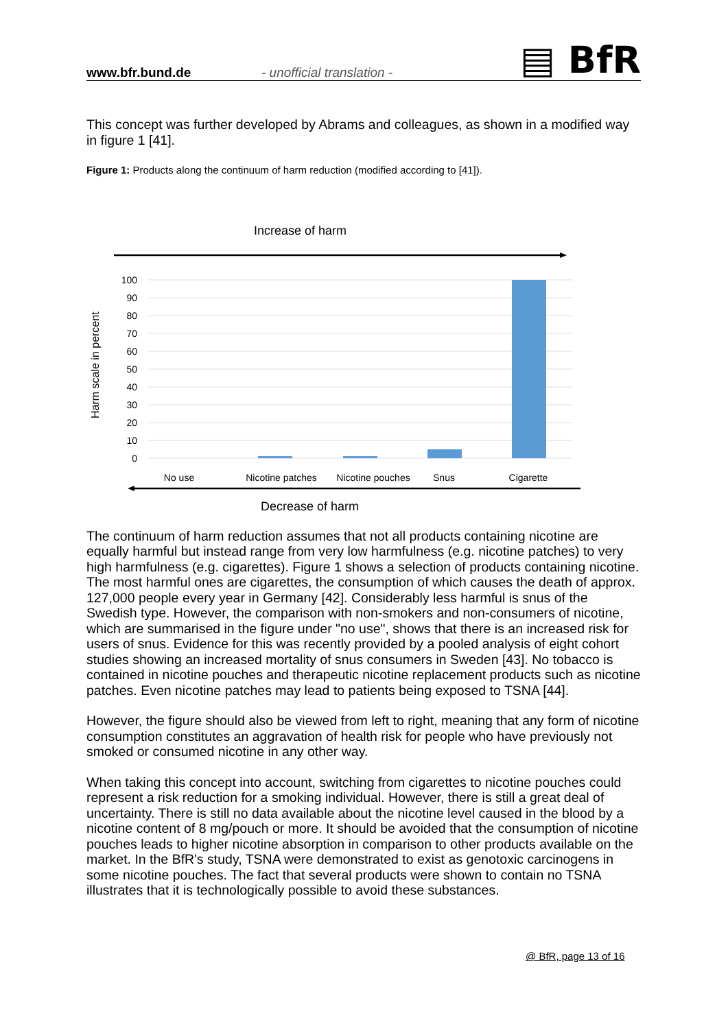www.bfr.bund.de
- unofficial translation -
▤ BfR
This concept was further developed by Abrams and colleagues, as shown in a modified way in figure 1 [41].
Figure 1: Products along the continuum of harm reduction (modified according to [41]).
Increase of harm
100
90
80
70
60
50
40
30
20
10
0
Harm scale in percent
No use
Nicotine patches
Nicotine pouches
Snus
Cigarette
Decrease of harm
The continuum of harm reduction assumes that not all products containing nicotine are equally harmful but instead range from very low harmfulness (e.g. nicotine patches) to very high harmfulness (e.g. cigarettes). Figure 1 shows a selection of products containing nicotine. The most harmful ones are cigarettes, the consumption of which causes the death of approx. 127,000 people every year in Germany [42]. Considerably less harmful is snus of the Swedish type. However, the comparison with non-smokers and non-consumers of nicotine, which are summarised in the figure under "no use", shows that there is an increased risk for users of snus. Evidence for this was recently provided by a pooled analysis of eight cohort studies showing an increased mortality of snus consumers in Sweden [43]. No tobacco is contained in nicotine pouches and therapeutic nicotine replacement products such as nicotine patches. Even nicotine patches may lead to patients being exposed to TSNA [44].
However, the figure should also be viewed from left to right, meaning that any form of nicotine consumption constitutes an aggravation of health risk for people who have previously not smoked or consumed nicotine in any other way.
When taking this concept into account, switching from cigarettes to nicotine pouches could represent a risk reduction for a smoking individual. However, there is still a great deal of uncertainty. There is still no data available about the nicotine level caused in the blood by a nicotine content of 8 mg/pouch or more. It should be avoided that the consumption of nicotine pouches leads to higher nicotine absorption in comparison to other products available on the market. In the BfR's study, TSNA were demonstrated to exist as genotoxic carcinogens in some nicotine pouches. The fact that several products were shown to contain no TSNA illustrates that it is technologically possible to avoid these substances.
@ BfR, page 13 of 16